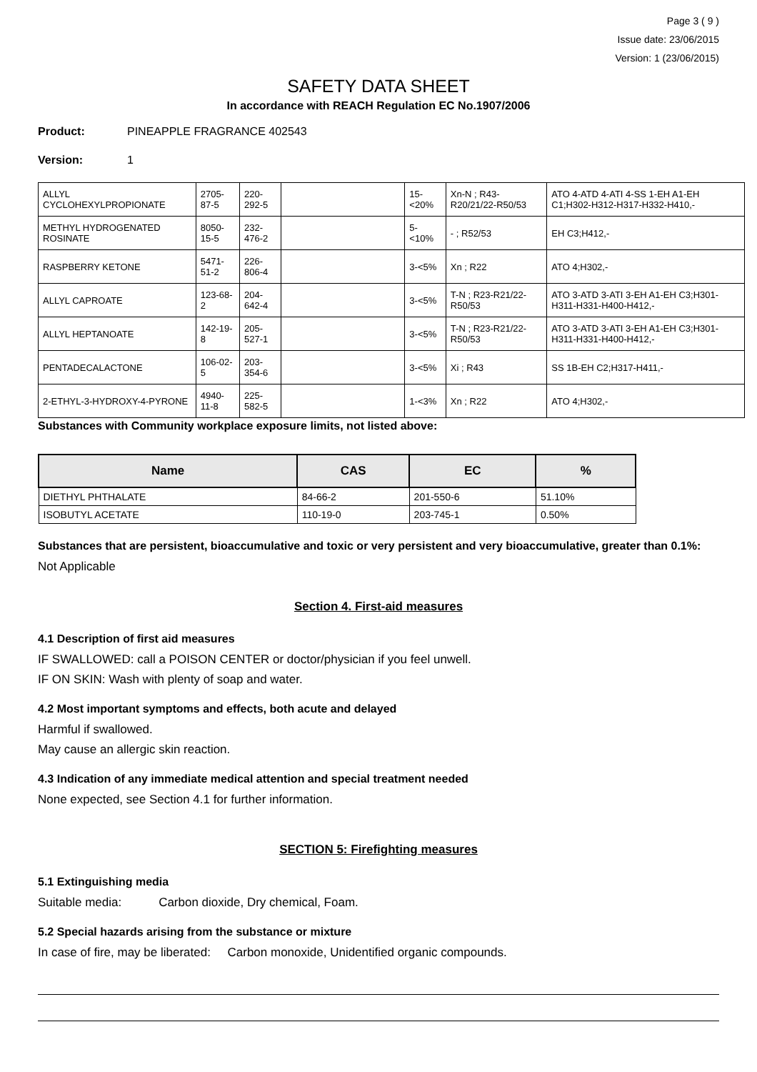Page 3 ( 9 )
Issue date: 23/06/2015
Version: 1 (23/06/2015)
SAFETY DATA SHEET
In accordance with REACH Regulation EC No.1907/2006
Product: PINEAPPLE FRAGRANCE 402543
Version: 1
| ALLYL CYCLOHEXYLPROPIONATE | 2705-87-5 | 220-292-5 | | 15-<20% | Xn-N ; R43-R20/21/22-R50/53 | ATO 4-ATD 4-ATI 4-SS 1-EH A1-EH C1;H302-H312-H317-H332-H410,- |
| METHYL HYDROGENATED ROSINATE | 8050-15-5 | 232-476-2 | | 5-<10% | - ; R52/53 | EH C3;H412,- |
| RASPBERRY KETONE | 5471-51-2 | 226-806-4 | | 3-<5% | Xn ; R22 | ATO 4;H302,- |
| ALLYL CAPROATE | 123-68-2 | 204-642-4 | | 3-<5% | T-N ; R23-R21/22-R50/53 | ATO 3-ATD 3-ATI 3-EH A1-EH C3;H301-H311-H331-H400-H412,- |
| ALLYL HEPTANOATE | 142-19-8 | 205-527-1 | | 3-<5% | T-N ; R23-R21/22-R50/53 | ATO 3-ATD 3-ATI 3-EH A1-EH C3;H301-H311-H331-H400-H412,- |
| PENTADECALACTONE | 106-02-5 | 203-354-6 | | 3-<5% | Xi ; R43 | SS 1B-EH C2;H317-H411,- |
| 2-ETHYL-3-HYDROXY-4-PYRONE | 4940-11-8 | 225-582-5 | | 1-<3% | Xn ; R22 | ATO 4;H302,- |
Substances with Community workplace exposure limits, not listed above:
| Name | CAS | EC | % |
| --- | --- | --- | --- |
| DIETHYL PHTHALATE | 84-66-2 | 201-550-6 | 51.10% |
| ISOBUTYL ACETATE | 110-19-0 | 203-745-1 | 0.50% |
Substances that are persistent, bioaccumulative and toxic or very persistent and very bioaccumulative, greater than 0.1%:
Not Applicable
Section 4. First-aid measures
4.1 Description of first aid measures
IF SWALLOWED: call a POISON CENTER or doctor/physician if you feel unwell.
IF ON SKIN: Wash with plenty of soap and water.
4.2 Most important symptoms and effects, both acute and delayed
Harmful if swallowed.
May cause an allergic skin reaction.
4.3 Indication of any immediate medical attention and special treatment needed
None expected, see Section 4.1 for further information.
SECTION 5: Firefighting measures
5.1 Extinguishing media
Suitable media: Carbon dioxide, Dry chemical, Foam.
5.2 Special hazards arising from the substance or mixture
In case of fire, may be liberated: Carbon monoxide, Unidentified organic compounds.